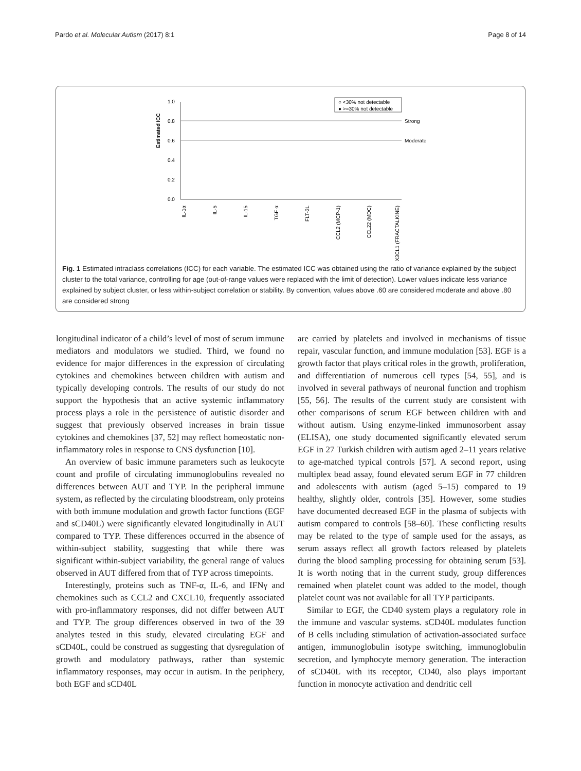Pardo et al. Molecular Autism (2017) 8:1 Page 8 of 14
Estimated ICC
1.0
0.8
0.6
0.4
0.2
0.0
Strong
Moderate
○ <30% not detectable
● >=30% not detectable
IL-1α
IL-5
IL-15
TGF α
FLT-3L
CCL2 (MCP-1)
CCL22 (MDC)
CX3CL1 (FRACTALKINE)
Fig. 1 Estimated intraclass correlations (ICC) for each variable. The estimated ICC was obtained using the ratio of variance explained by the subject cluster to the total variance, controlling for age (out-of-range values were replaced with the limit of detection). Lower values indicate less variance explained by subject cluster, or less within-subject correlation or stability. By convention, values above .60 are considered moderate and above .80 are considered strong
longitudinal indicator of a child’s level of most of serum immune mediators and modulators we studied. Third, we found no evidence for major differences in the expression of circulating cytokines and chemokines between children with autism and typically developing controls. The results of our study do not support the hypothesis that an active systemic inflammatory process plays a role in the persistence of autistic disorder and suggest that previously observed increases in brain tissue cytokines and chemokines [37, 52] may reflect homeostatic non-inflammatory roles in response to CNS dysfunction [10].
An overview of basic immune parameters such as leukocyte count and profile of circulating immunoglobulins revealed no differences between AUT and TYP. In the peripheral immune system, as reflected by the circulating bloodstream, only proteins with both immune modulation and growth factor functions (EGF and sCD40L) were significantly elevated longitudinally in AUT compared to TYP. These differences occurred in the absence of within-subject stability, suggesting that while there was significant within-subject variability, the general range of values observed in AUT differed from that of TYP across timepoints.
Interestingly, proteins such as TNF-α, IL-6, and IFNγ and chemokines such as CCL2 and CXCL10, frequently associated with pro-inflammatory responses, did not differ between AUT and TYP. The group differences observed in two of the 39 analytes tested in this study, elevated circulating EGF and sCD40L, could be construed as suggesting that dysregulation of growth and modulatory pathways, rather than systemic inflammatory responses, may occur in autism. In the periphery, both EGF and sCD40L
are carried by platelets and involved in mechanisms of tissue repair, vascular function, and immune modulation [53]. EGF is a growth factor that plays critical roles in the growth, proliferation, and differentiation of numerous cell types [54, 55], and is involved in several pathways of neuronal function and trophism [55, 56]. The results of the current study are consistent with other comparisons of serum EGF between children with and without autism. Using enzyme-linked immunosorbent assay (ELISA), one study documented significantly elevated serum EGF in 27 Turkish children with autism aged 2–11 years relative to age-matched typical controls [57]. A second report, using multiplex bead assay, found elevated serum EGF in 77 children and adolescents with autism (aged 5–15) compared to 19 healthy, slightly older, controls [35]. However, some studies have documented decreased EGF in the plasma of subjects with autism compared to controls [58–60]. These conflicting results may be related to the type of sample used for the assays, as serum assays reflect all growth factors released by platelets during the blood sampling processing for obtaining serum [53]. It is worth noting that in the current study, group differences remained when platelet count was added to the model, though platelet count was not available for all TYP participants.
Similar to EGF, the CD40 system plays a regulatory role in the immune and vascular systems. sCD40L modulates function of B cells including stimulation of activation-associated surface antigen, immunoglobulin isotype switching, immunoglobulin secretion, and lymphocyte memory generation. The interaction of sCD40L with its receptor, CD40, also plays important function in monocyte activation and dendritic cell